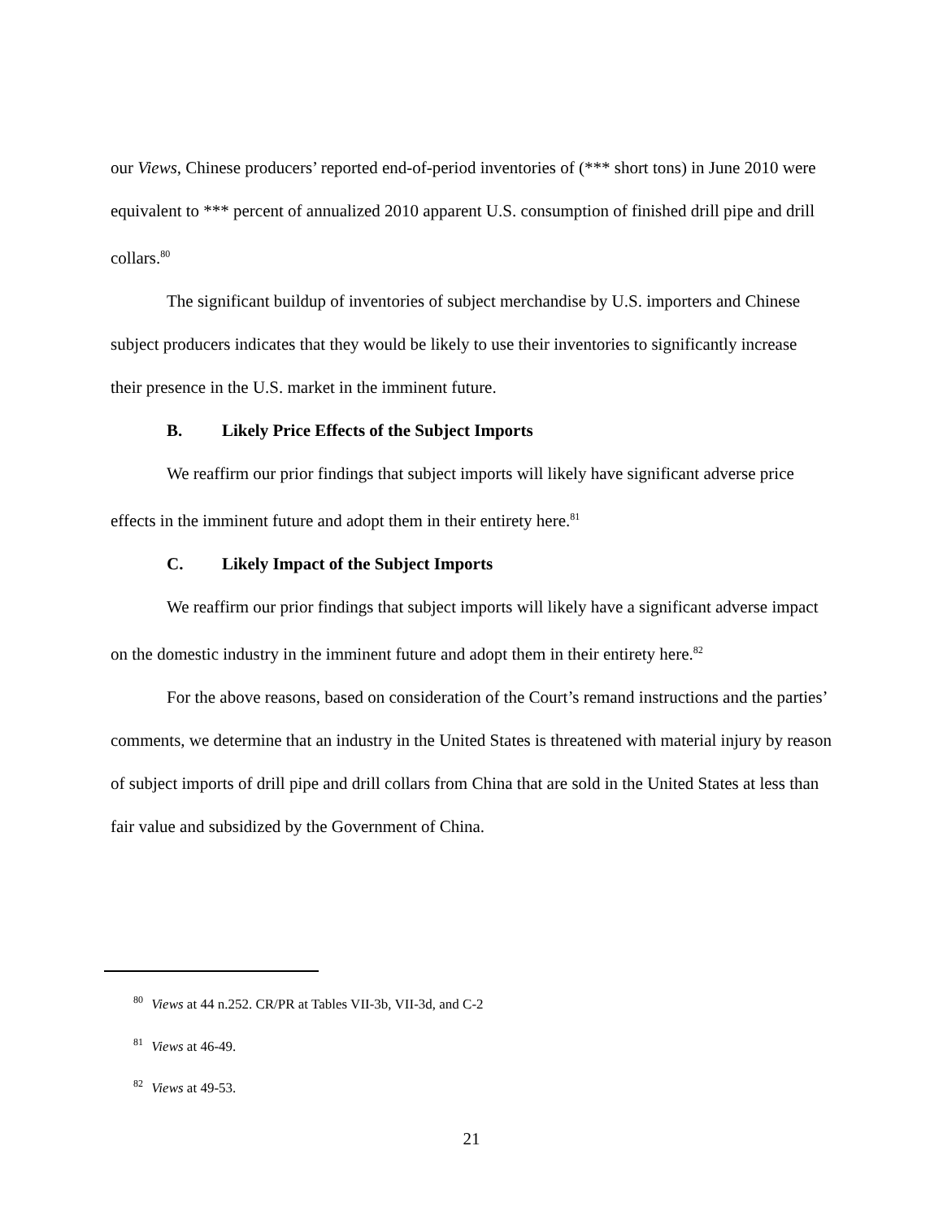our Views, Chinese producers’ reported end-of-period inventories of (*** short tons) in June 2010 were equivalent to *** percent of annualized 2010 apparent U.S. consumption of finished drill pipe and drill collars.<sup>80</sup>
The significant buildup of inventories of subject merchandise by U.S. importers and Chinese subject producers indicates that they would be likely to use their inventories to significantly increase their presence in the U.S. market in the imminent future.
B. Likely Price Effects of the Subject Imports
We reaffirm our prior findings that subject imports will likely have significant adverse price effects in the imminent future and adopt them in their entirety here.<sup>81</sup>
C. Likely Impact of the Subject Imports
We reaffirm our prior findings that subject imports will likely have a significant adverse impact on the domestic industry in the imminent future and adopt them in their entirety here.<sup>82</sup>
For the above reasons, based on consideration of the Court’s remand instructions and the parties’ comments, we determine that an industry in the United States is threatened with material injury by reason of subject imports of drill pipe and drill collars from China that are sold in the United States at less than fair value and subsidized by the Government of China.
<sup>80</sup> Views at 44 n.252. CR/PR at Tables VII-3b, VII-3d, and C-2
<sup>81</sup> Views at 46-49.
<sup>82</sup> Views at 49-53.
21